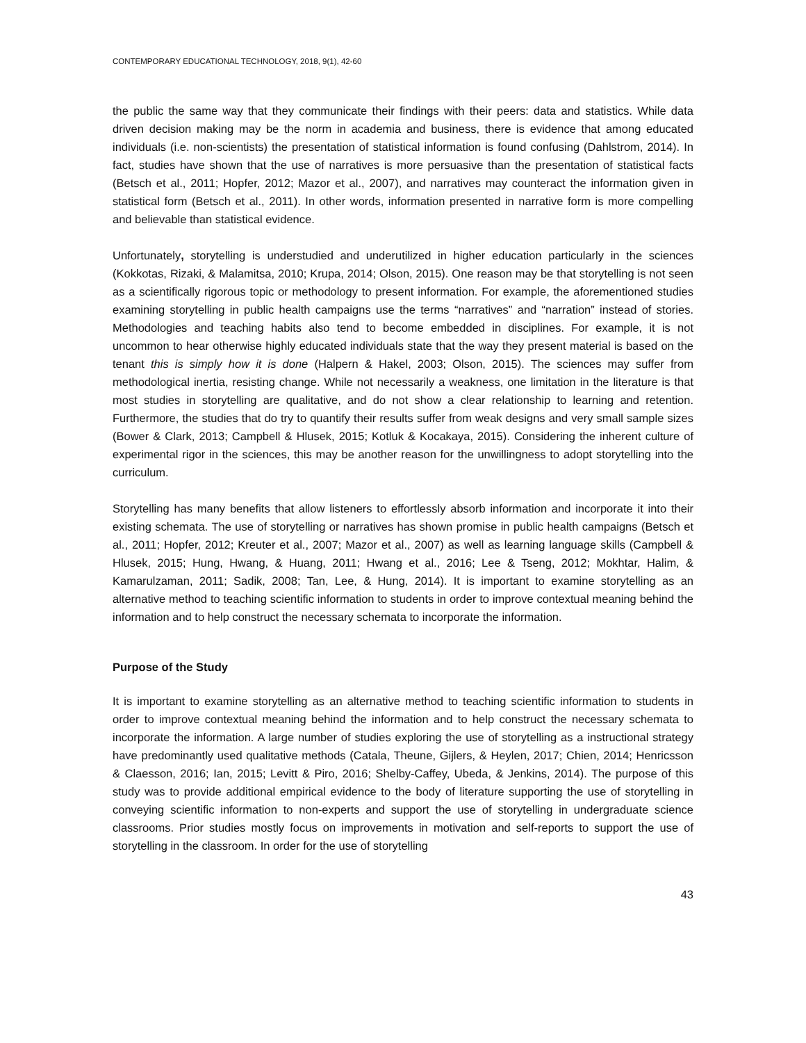CONTEMPORARY EDUCATIONAL TECHNOLOGY, 2018, 9(1), 42-60
the public the same way that they communicate their findings with their peers: data and statistics. While data driven decision making may be the norm in academia and business, there is evidence that among educated individuals (i.e. non-scientists) the presentation of statistical information is found confusing (Dahlstrom, 2014). In fact, studies have shown that the use of narratives is more persuasive than the presentation of statistical facts (Betsch et al., 2011; Hopfer, 2012; Mazor et al., 2007), and narratives may counteract the information given in statistical form (Betsch et al., 2011). In other words, information presented in narrative form is more compelling and believable than statistical evidence.
Unfortunately, storytelling is understudied and underutilized in higher education particularly in the sciences (Kokkotas, Rizaki, & Malamitsa, 2010; Krupa, 2014; Olson, 2015). One reason may be that storytelling is not seen as a scientifically rigorous topic or methodology to present information. For example, the aforementioned studies examining storytelling in public health campaigns use the terms “narratives” and “narration” instead of stories. Methodologies and teaching habits also tend to become embedded in disciplines. For example, it is not uncommon to hear otherwise highly educated individuals state that the way they present material is based on the tenant this is simply how it is done (Halpern & Hakel, 2003; Olson, 2015). The sciences may suffer from methodological inertia, resisting change. While not necessarily a weakness, one limitation in the literature is that most studies in storytelling are qualitative, and do not show a clear relationship to learning and retention. Furthermore, the studies that do try to quantify their results suffer from weak designs and very small sample sizes (Bower & Clark, 2013; Campbell & Hlusek, 2015; Kotluk & Kocakaya, 2015). Considering the inherent culture of experimental rigor in the sciences, this may be another reason for the unwillingness to adopt storytelling into the curriculum.
Storytelling has many benefits that allow listeners to effortlessly absorb information and incorporate it into their existing schemata. The use of storytelling or narratives has shown promise in public health campaigns (Betsch et al., 2011; Hopfer, 2012; Kreuter et al., 2007; Mazor et al., 2007) as well as learning language skills (Campbell & Hlusek, 2015; Hung, Hwang, & Huang, 2011; Hwang et al., 2016; Lee & Tseng, 2012; Mokhtar, Halim, & Kamarulzaman, 2011; Sadik, 2008; Tan, Lee, & Hung, 2014). It is important to examine storytelling as an alternative method to teaching scientific information to students in order to improve contextual meaning behind the information and to help construct the necessary schemata to incorporate the information.
Purpose of the Study
It is important to examine storytelling as an alternative method to teaching scientific information to students in order to improve contextual meaning behind the information and to help construct the necessary schemata to incorporate the information. A large number of studies exploring the use of storytelling as a instructional strategy have predominantly used qualitative methods (Catala, Theune, Gijlers, & Heylen, 2017; Chien, 2014; Henricsson & Claesson, 2016; Ian, 2015; Levitt & Piro, 2016; Shelby-Caffey, Ubeda, & Jenkins, 2014). The purpose of this study was to provide additional empirical evidence to the body of literature supporting the use of storytelling in conveying scientific information to non-experts and support the use of storytelling in undergraduate science classrooms. Prior studies mostly focus on improvements in motivation and self-reports to support the use of storytelling in the classroom. In order for the use of storytelling
43